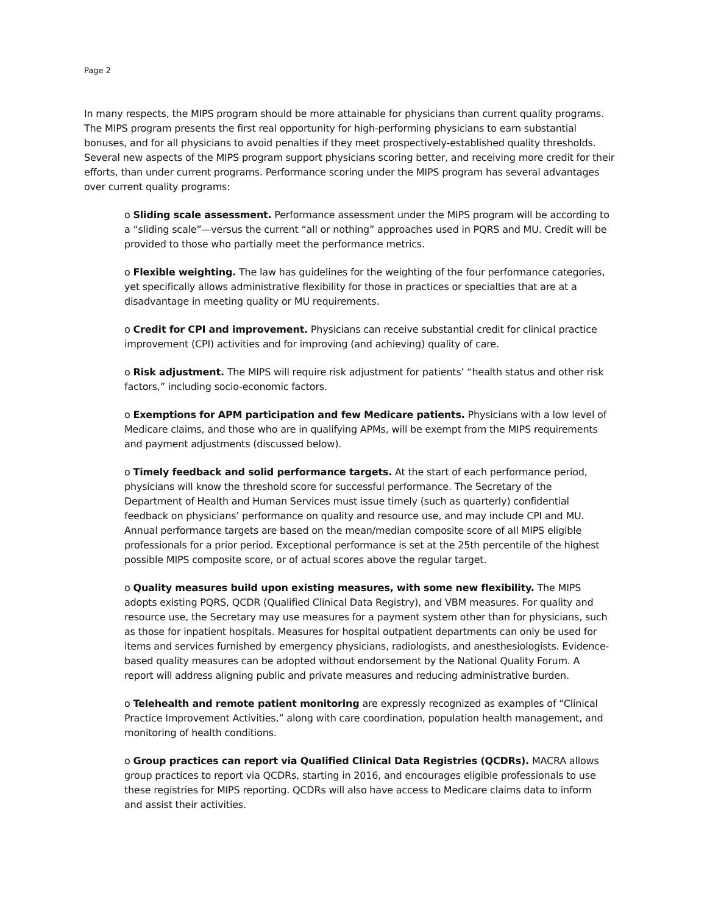Page 2
In many respects, the MIPS program should be more attainable for physicians than current quality programs. The MIPS program presents the first real opportunity for high-performing physicians to earn substantial bonuses, and for all physicians to avoid penalties if they meet prospectively-established quality thresholds. Several new aspects of the MIPS program support physicians scoring better, and receiving more credit for their efforts, than under current programs. Performance scoring under the MIPS program has several advantages over current quality programs:
o Sliding scale assessment. Performance assessment under the MIPS program will be according to a “sliding scale”—versus the current “all or nothing” approaches used in PQRS and MU. Credit will be provided to those who partially meet the performance metrics.
o Flexible weighting. The law has guidelines for the weighting of the four performance categories, yet specifically allows administrative flexibility for those in practices or specialties that are at a disadvantage in meeting quality or MU requirements.
o Credit for CPI and improvement. Physicians can receive substantial credit for clinical practice improvement (CPI) activities and for improving (and achieving) quality of care.
o Risk adjustment. The MIPS will require risk adjustment for patients’ “health status and other risk factors,” including socio-economic factors.
o Exemptions for APM participation and few Medicare patients. Physicians with a low level of Medicare claims, and those who are in qualifying APMs, will be exempt from the MIPS requirements and payment adjustments (discussed below).
o Timely feedback and solid performance targets. At the start of each performance period, physicians will know the threshold score for successful performance. The Secretary of the Department of Health and Human Services must issue timely (such as quarterly) confidential feedback on physicians’ performance on quality and resource use, and may include CPI and MU. Annual performance targets are based on the mean/median composite score of all MIPS eligible professionals for a prior period. Exceptional performance is set at the 25th percentile of the highest possible MIPS composite score, or of actual scores above the regular target.
o Quality measures build upon existing measures, with some new flexibility. The MIPS adopts existing PQRS, QCDR (Qualified Clinical Data Registry), and VBM measures. For quality and resource use, the Secretary may use measures for a payment system other than for physicians, such as those for inpatient hospitals. Measures for hospital outpatient departments can only be used for items and services furnished by emergency physicians, radiologists, and anesthesiologists. Evidence-based quality measures can be adopted without endorsement by the National Quality Forum. A report will address aligning public and private measures and reducing administrative burden.
o Telehealth and remote patient monitoring are expressly recognized as examples of “Clinical Practice Improvement Activities,” along with care coordination, population health management, and monitoring of health conditions.
o Group practices can report via Qualified Clinical Data Registries (QCDRs). MACRA allows group practices to report via QCDRs, starting in 2016, and encourages eligible professionals to use these registries for MIPS reporting. QCDRs will also have access to Medicare claims data to inform and assist their activities.